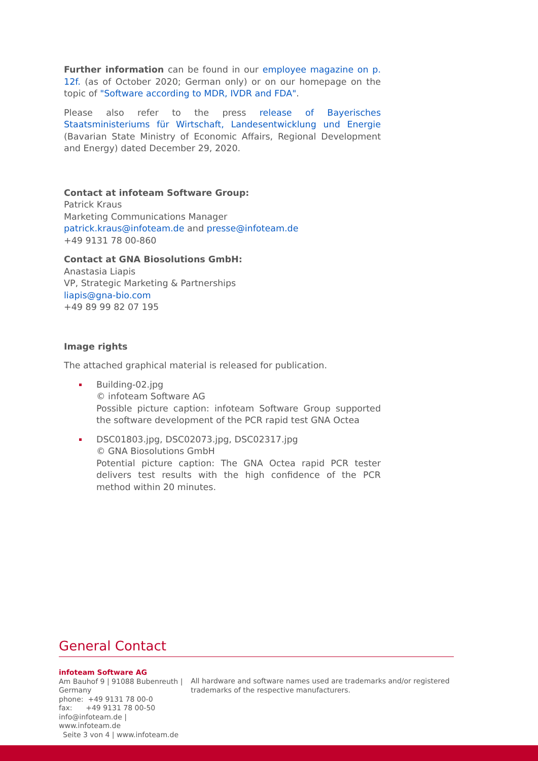Further information can be found in our employee magazine on p. 12f. (as of October 2020; German only) or on our homepage on the topic of "Software according to MDR, IVDR and FDA".
Please also refer to the press release of Bayerisches Staatsministeriums für Wirtschaft, Landesentwicklung und Energie (Bavarian State Ministry of Economic Affairs, Regional Development and Energy) dated December 29, 2020.
Contact at infoteam Software Group:
Patrick Kraus
Marketing Communications Manager
patrick.kraus@infoteam.de and presse@infoteam.de
+49 9131 78 00-860
Contact at GNA Biosolutions GmbH:
Anastasia Liapis
VP, Strategic Marketing & Partnerships
liapis@gna-bio.com
+49 89 99 82 07 195
Image rights
The attached graphical material is released for publication.
Building-02.jpg
© infoteam Software AG
Possible picture caption: infoteam Software Group supported the software development of the PCR rapid test GNA Octea
DSC01803.jpg, DSC02073.jpg, DSC02317.jpg
© GNA Biosolutions GmbH
Potential picture caption: The GNA Octea rapid PCR tester delivers test results with the high confidence of the PCR method within 20 minutes.
General Contact
infoteam Software AG
Am Bauhof 9 | 91088 Bubenreuth | Germany
phone: +49 9131 78 00-0
fax: +49 9131 78 00-50
info@infoteam.de | www.infoteam.de
All hardware and software names used are trademarks and/or registered trademarks of the respective manufacturers.
Seite 3 von 4 | www.infoteam.de